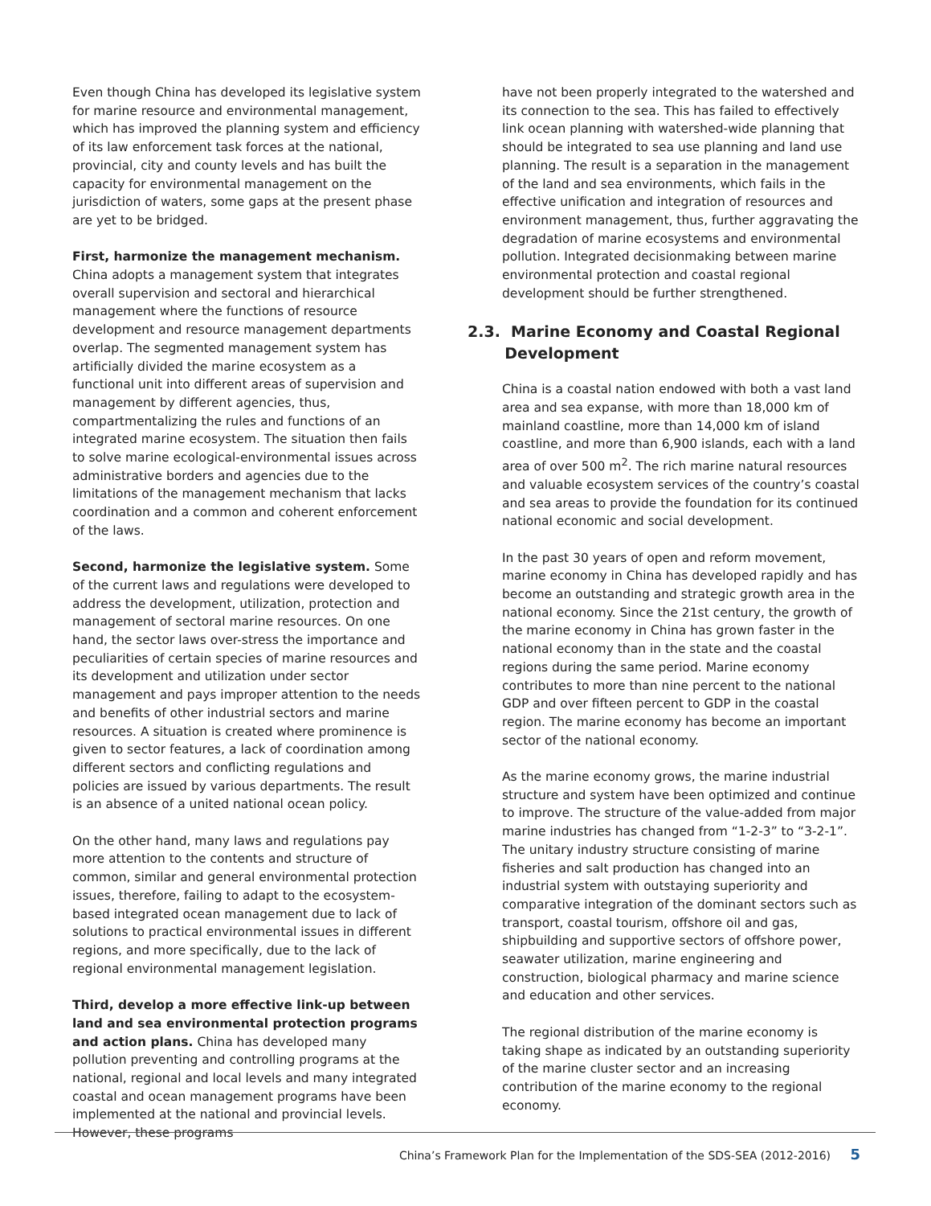Even though China has developed its legislative system for marine resource and environmental management, which has improved the planning system and efficiency of its law enforcement task forces at the national, provincial, city and county levels and has built the capacity for environmental management on the jurisdiction of waters, some gaps at the present phase are yet to be bridged.
First, harmonize the management mechanism. China adopts a management system that integrates overall supervision and sectoral and hierarchical management where the functions of resource development and resource management departments overlap. The segmented management system has artificially divided the marine ecosystem as a functional unit into different areas of supervision and management by different agencies, thus, compartmentalizing the rules and functions of an integrated marine ecosystem. The situation then fails to solve marine ecological-environmental issues across administrative borders and agencies due to the limitations of the management mechanism that lacks coordination and a common and coherent enforcement of the laws.
Second, harmonize the legislative system. Some of the current laws and regulations were developed to address the development, utilization, protection and management of sectoral marine resources. On one hand, the sector laws over-stress the importance and peculiarities of certain species of marine resources and its development and utilization under sector management and pays improper attention to the needs and benefits of other industrial sectors and marine resources. A situation is created where prominence is given to sector features, a lack of coordination among different sectors and conflicting regulations and policies are issued by various departments. The result is an absence of a united national ocean policy.
On the other hand, many laws and regulations pay more attention to the contents and structure of common, similar and general environmental protection issues, therefore, failing to adapt to the ecosystem-based integrated ocean management due to lack of solutions to practical environmental issues in different regions, and more specifically, due to the lack of regional environmental management legislation.
Third, develop a more effective link-up between land and sea environmental protection programs and action plans. China has developed many pollution preventing and controlling programs at the national, regional and local levels and many integrated coastal and ocean management programs have been implemented at the national and provincial levels. However, these programs
have not been properly integrated to the watershed and its connection to the sea. This has failed to effectively link ocean planning with watershed-wide planning that should be integrated to sea use planning and land use planning. The result is a separation in the management of the land and sea environments, which fails in the effective unification and integration of resources and environment management, thus, further aggravating the degradation of marine ecosystems and environmental pollution. Integrated decisionmaking between marine environmental protection and coastal regional development should be further strengthened.
2.3. Marine Economy and Coastal Regional
Development
China is a coastal nation endowed with both a vast land area and sea expanse, with more than 18,000 km of mainland coastline, more than 14,000 km of island coastline, and more than 6,900 islands, each with a land area of over 500 m<sup>2</sup>. The rich marine natural resources and valuable ecosystem services of the country’s coastal and sea areas to provide the foundation for its continued national economic and social development.
In the past 30 years of open and reform movement, marine economy in China has developed rapidly and has become an outstanding and strategic growth area in the national economy. Since the 21st century, the growth of the marine economy in China has grown faster in the national economy than in the state and the coastal regions during the same period. Marine economy contributes to more than nine percent to the national GDP and over fifteen percent to GDP in the coastal region. The marine economy has become an important sector of the national economy.
As the marine economy grows, the marine industrial structure and system have been optimized and continue to improve. The structure of the value-added from major marine industries has changed from “1-2-3” to “3-2-1”. The unitary industry structure consisting of marine fisheries and salt production has changed into an industrial system with outstaying superiority and comparative integration of the dominant sectors such as transport, coastal tourism, offshore oil and gas, shipbuilding and supportive sectors of offshore power, seawater utilization, marine engineering and construction, biological pharmacy and marine science and education and other services.
The regional distribution of the marine economy is taking shape as indicated by an outstanding superiority of the marine cluster sector and an increasing contribution of the marine economy to the regional economy.
China’s Framework Plan for the Implementation of the SDS-SEA (2012-2016) 5